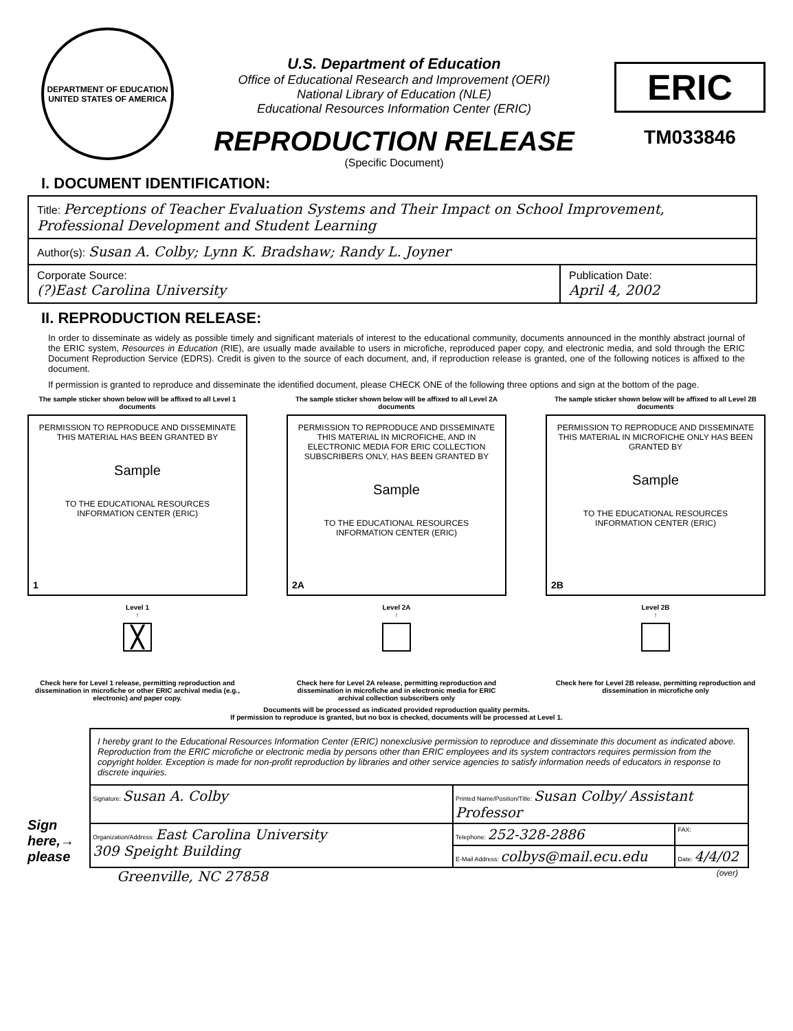DEPARTMENT OF EDUCATION
UNITED STATES OF AMERICA
U.S. Department of Education
Office of Educational Research and Improvement (OERI)
National Library of Education (NLE)
Educational Resources Information Center (ERIC)
REPRODUCTION RELEASE
(Specific Document)
ERIC
TM033846
I. DOCUMENT IDENTIFICATION:
| Title: Perceptions of Teacher Evaluation Systems and Their Impact on School Improvement, Professional Development and Student Learning | |
| Author(s): Susan A. Colby; Lynn K. Bradshaw; Randy L. Joyner | |
| Corporate Source: (?)East Carolina University | Publication Date: April 4, 2002 |
II. REPRODUCTION RELEASE:
In order to disseminate as widely as possible timely and significant materials of interest to the educational community, documents announced in the monthly abstract journal of the ERIC system, Resources in Education (RIE), are usually made available to users in microfiche, reproduced paper copy, and electronic media, and sold through the ERIC Document Reproduction Service (EDRS). Credit is given to the source of each document, and, if reproduction release is granted, one of the following notices is affixed to the document.
If permission is granted to reproduce and disseminate the identified document, please CHECK ONE of the following three options and sign at the bottom of the page.
The sample sticker shown below will be affixed to all Level 1 documents
PERMISSION TO REPRODUCE AND DISSEMINATE THIS MATERIAL HAS BEEN GRANTED BY
Sample
TO THE EDUCATIONAL RESOURCES INFORMATION CENTER (ERIC)
1
Level 1
↑
╳
Check here for Level 1 release, permitting reproduction and dissemination in microfiche or other ERIC archival media (e.g., electronic) and paper copy.
The sample sticker shown below will be affixed to all Level 2A documents
PERMISSION TO REPRODUCE AND DISSEMINATE THIS MATERIAL IN MICROFICHE, AND IN ELECTRONIC MEDIA FOR ERIC COLLECTION SUBSCRIBERS ONLY, HAS BEEN GRANTED BY
Sample
TO THE EDUCATIONAL RESOURCES INFORMATION CENTER (ERIC)
2A
Level 2A
↑
Check here for Level 2A release, permitting reproduction and dissemination in microfiche and in electronic media for ERIC archival collection subscribers only
The sample sticker shown below will be affixed to all Level 2B documents
PERMISSION TO REPRODUCE AND DISSEMINATE THIS MATERIAL IN MICROFICHE ONLY HAS BEEN GRANTED BY
Sample
TO THE EDUCATIONAL RESOURCES INFORMATION CENTER (ERIC)
2B
Level 2B
↑
Check here for Level 2B release, permitting reproduction and dissemination in microfiche only
Documents will be processed as indicated provided reproduction quality permits.
If permission to reproduce is granted, but no box is checked, documents will be processed at Level 1.
Sign here,→ please
| I hereby grant to the Educational Resources Information Center (ERIC) nonexclusive permission to reproduce and disseminate this document as indicated above. Reproduction from the ERIC microfiche or electronic media by persons other than ERIC employees and its system contractors requires permission from the copyright holder. Exception is made for non-profit reproduction by libraries and other service agencies to satisfy information needs of educators in response to discrete inquiries. | | |
| Signature: Susan A. Colby | Printed Name/Position/Title: Susan Colby/ Assistant Professor | |
| Organization/Address: East Carolina University 309 Speight Building | Telephone: 252-328-2886 | FAX: |
| | E-Mail Address: colbys@mail.ecu.edu | Date: 4/4/02 |
Greenville, NC 27858 (over)